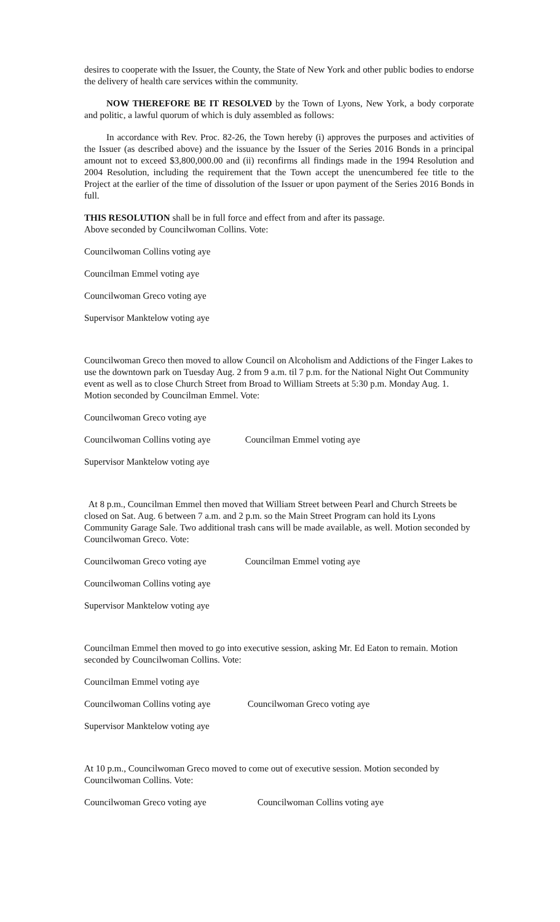desires to cooperate with the Issuer, the County, the State of New York and other public bodies to endorse the delivery of health care services within the community.
NOW THEREFORE BE IT RESOLVED by the Town of Lyons, New York, a body corporate and politic, a lawful quorum of which is duly assembled as follows:
In accordance with Rev. Proc. 82-26, the Town hereby (i) approves the purposes and activities of the Issuer (as described above) and the issuance by the Issuer of the Series 2016 Bonds in a principal amount not to exceed $3,800,000.00 and (ii) reconfirms all findings made in the 1994 Resolution and 2004 Resolution, including the requirement that the Town accept the unencumbered fee title to the Project at the earlier of the time of dissolution of the Issuer or upon payment of the Series 2016 Bonds in full.
THIS RESOLUTION shall be in full force and effect from and after its passage.
Above seconded by Councilwoman Collins. Vote:
Councilwoman Collins voting aye
Councilman Emmel voting aye
Councilwoman Greco voting aye
Supervisor Manktelow voting aye
Councilwoman Greco then moved to allow Council on Alcoholism and Addictions of the Finger Lakes to use the downtown park on Tuesday Aug. 2 from 9 a.m. til 7 p.m. for the National Night Out Community event as well as to close Church Street from Broad to William Streets at 5:30 p.m. Monday Aug. 1. Motion seconded by Councilman Emmel. Vote:
Councilwoman Greco voting aye
Councilwoman Collins voting aye Councilman Emmel voting aye
Supervisor Manktelow voting aye
At 8 p.m., Councilman Emmel then moved that William Street between Pearl and Church Streets be closed on Sat. Aug. 6 between 7 a.m. and 2 p.m. so the Main Street Program can hold its Lyons Community Garage Sale. Two additional trash cans will be made available, as well. Motion seconded by Councilwoman Greco. Vote:
Councilwoman Greco voting aye Councilman Emmel voting aye
Councilwoman Collins voting aye
Supervisor Manktelow voting aye
Councilman Emmel then moved to go into executive session, asking Mr. Ed Eaton to remain. Motion seconded by Councilwoman Collins. Vote:
Councilman Emmel voting aye
Councilwoman Collins voting aye Councilwoman Greco voting aye
Supervisor Manktelow voting aye
At 10 p.m., Councilwoman Greco moved to come out of executive session. Motion seconded by Councilwoman Collins. Vote:
Councilwoman Greco voting aye Councilwoman Collins voting aye